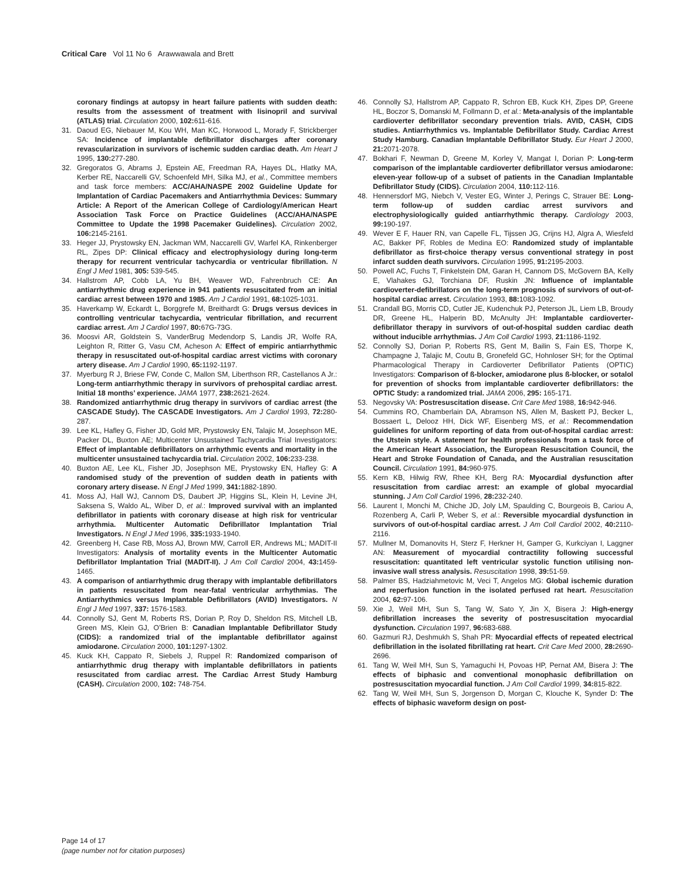Critical Care Vol 11 No 6 Arawwawala and Brett
coronary findings at autopsy in heart failure patients with sudden death: results from the assessment of treatment with lisinopril and survival (ATLAS) trial. Circulation 2000, 102: 611-616.
31. Daoud EG, Niebauer M, Kou WH, Man KC, Horwood L, Morady F, Strickberger SA: Incidence of implantable defibrillator discharges after coronary revascularization in survivors of ischemic sudden cardiac death. Am Heart J 1995, 130: 277-280.
32. Gregoratos G, Abrams J, Epstein AE, Freedman RA, Hayes DL, Hlatky MA, Kerber RE, Naccarelli GV, Schoenfeld MH, Silka MJ, et al., Committee members and task force members: ACC/AHA/NASPE 2002 Guideline Update for Implantation of Cardiac Pacemakers and Antiarrhythmia Devices: Summary Article: A Report of the American College of Cardiology/American Heart Association Task Force on Practice Guidelines (ACC/AHA/NASPE Committee to Update the 1998 Pacemaker Guidelines). Circulation 2002, 106: 2145-2161.
33. Heger JJ, Prystowsky EN, Jackman WM, Naccarelli GV, Warfel KA, Rinkenberger RL, Zipes DP: Clinical efficacy and electrophysiology during long-term therapy for recurrent ventricular tachycardia or ventricular fibrillation. N Engl J Med 1981, 305: 539-545.
34. Hallstrom AP, Cobb LA, Yu BH, Weaver WD, Fahrenbruch CE: An antiarrhythmic drug experience in 941 patients resuscitated from an initial cardiac arrest between 1970 and 1985. Am J Cardiol 1991, 68: 1025-1031.
35. Haverkamp W, Eckardt L, Borggrefe M, Breithardt G: Drugs versus devices in controlling ventricular tachycardia, ventricular fibrillation, and recurrent cardiac arrest. Am J Cardiol 1997, 80: 67G-73G.
36. Moosvi AR, Goldstein S, VanderBrug Medendorp S, Landis JR, Wolfe RA, Leighton R, Ritter G, Vasu CM, Acheson A: Effect of empiric antiarrhythmic therapy in resuscitated out-of-hospital cardiac arrest victims with coronary artery disease. Am J Cardiol 1990, 65: 1192-1197.
37. Myerburg R J, Briese FW, Conde C, Mallon SM, Liberthson RR, Castellanos A Jr.: Long-term antiarrhythmic therapy in survivors of prehospital cardiac arrest. Initial 18 months’ experience. JAMA 1977, 238: 2621-2624.
38. Randomized antiarrhythmic drug therapy in survivors of cardiac arrest (the CASCADE Study). The CASCADE Investigators. Am J Cardiol 1993, 72: 280-287.
39. Lee KL, Hafley G, Fisher JD, Gold MR, Prystowsky EN, Talajic M, Josephson ME, Packer DL, Buxton AE; Multicenter Unsustained Tachycardia Trial Investigators: Effect of implantable defibrillators on arrhythmic events and mortality in the multicenter unsustained tachycardia trial. Circulation 2002, 106: 233-238.
40. Buxton AE, Lee KL, Fisher JD, Josephson ME, Prystowsky EN, Hafley G: A randomised study of the prevention of sudden death in patients with coronary artery disease. N Engl J Med 1999, 341: 1882-1890.
41. Moss AJ, Hall WJ, Cannom DS, Daubert JP, Higgins SL, Klein H, Levine JH, Saksena S, Waldo AL, Wiber D, et al.: Improved survival with an implanted defibrillator in patients with coronary disease at high risk for ventricular arrhythmia. Multicenter Automatic Defibrillator Implantation Trial Investigators. N Engl J Med 1996, 335: 1933-1940.
42. Greenberg H, Case RB, Moss AJ, Brown MW, Carroll ER, Andrews ML; MADIT-II Investigators: Analysis of mortality events in the Multicenter Automatic Defibrillator Implantation Trial (MADIT-II). J Am Coll Cardiol 2004, 43: 1459-1465.
43. A comparison of antiarrhythmic drug therapy with implantable defibrillators in patients resuscitated from near-fatal ventricular arrhythmias. The Antiarrhythmics versus Implantable Defibrillators (AVID) Investigators. N Engl J Med 1997, 337: 1576-1583.
44. Connolly SJ, Gent M, Roberts RS, Dorian P, Roy D, Sheldon RS, Mitchell LB, Green MS, Klein GJ, O’Brien B: Canadian Implantable Defibrillator Study (CIDS): a randomized trial of the implantable defibrillator against amiodarone. Circulation 2000, 101: 1297-1302.
45. Kuck KH, Cappato R, Siebels J, Ruppel R: Randomized comparison of antiarrhythmic drug therapy with implantable defibrillators in patients resuscitated from cardiac arrest. The Cardiac Arrest Study Hamburg (CASH). Circulation 2000, 102: 748-754.
46. Connolly SJ, Hallstrom AP, Cappato R, Schron EB, Kuck KH, Zipes DP, Greene HL, Boczor S, Domanski M, Follmann D, et al.: Meta-analysis of the implantable cardioverter defibrillator secondary prevention trials. AVID, CASH, CIDS studies. Antiarrhythmics vs. Implantable Defibrillator Study. Cardiac Arrest Study Hamburg. Canadian Implantable Defibrillator Study. Eur Heart J 2000, 21: 2071-2078.
47. Bokhari F, Newman D, Greene M, Korley V, Mangat I, Dorian P: Long-term comparison of the implantable cardioverter defibrillator versus amiodarone: eleven-year follow-up of a subset of patients in the Canadian Implantable Defibrillator Study (CIDS). Circulation 2004, 110: 112-116.
48. Hennersdorf MG, Niebch V, Vester EG, Winter J, Perings C, Strauer BE: Long-term follow-up of sudden cardiac arrest survivors and electrophysiologically guided antiarrhythmic therapy. Cardiology 2003, 99: 190-197.
49. Wever E F, Hauer RN, van Capelle FL, Tijssen JG, Crijns HJ, Algra A, Wiesfeld AC, Bakker PF, Robles de Medina EO: Randomized study of implantable defibrillator as first-choice therapy versus conventional strategy in post infarct sudden death survivors. Circulation 1995, 91: 2195-2003.
50. Powell AC, Fuchs T, Finkelstein DM, Garan H, Cannom DS, McGovern BA, Kelly E, Vlahakes GJ, Torchiana DF, Ruskin JN: Influence of implantable cardioverter-defibrillators on the long-term prognosis of survivors of out-of-hospital cardiac arrest. Circulation 1993, 88: 1083-1092.
51. Crandall BG, Morris CD, Cutler JE, Kudenchuk PJ, Peterson JL, Liem LB, Broudy DR, Greene HL, Halperin BD, McAnulty JH: Implantable cardioverter-defibrillator therapy in survivors of out-of-hospital sudden cardiac death without inducible arrhythmias. J Am Coll Cardiol 1993, 21: 1186-1192.
52. Connolly SJ, Dorian P, Roberts RS, Gent M, Bailin S, Fain ES, Thorpe K, Champagne J, Talajic M, Coutu B, Gronefeld GC, Hohnloser SH; for the Optimal Pharmacological Therapy in Cardioverter Defibrillator Patients (OPTIC) Investigators: Comparison of ß-blocker, amiodarone plus ß-blocker, or sotalol for prevention of shocks from implantable cardioverter defibrillators: the OPTIC Study: a randomized trial. JAMA 2006, 295: 165-171.
53. Negovsky VA: Postresuscitation disease. Crit Care Med 1988, 16: 942-946.
54. Cummins RO, Chamberlain DA, Abramson NS, Allen M, Baskett PJ, Becker L, Bossaert L, Delooz HH, Dick WF, Eisenberg MS, et al.: Recommendation guidelines for uniform reporting of data from out-of-hospital cardiac arrest: the Utstein style. A statement for health professionals from a task force of the American Heart Association, the European Resuscitation Council, the Heart and Stroke Foundation of Canada, and the Australian resuscitation Council. Circulation 1991, 84: 960-975.
55. Kern KB, Hilwig RW, Rhee KH, Berg RA: Myocardial dysfunction after resuscitation from cardiac arrest: an example of global myocardial stunning. J Am Coll Cardiol 1996, 28: 232-240.
56. Laurent I, Monchi M, Chiche JD, Joly LM, Spaulding C, Bourgeois B, Cariou A, Rozenberg A, Carli P, Weber S, et al.: Reversible myocardial dysfunction in survivors of out-of-hospital cardiac arrest. J Am Coll Cardiol 2002, 40: 2110-2116.
57. Mullner M, Domanovits H, Sterz F, Herkner H, Gamper G, Kurkciyan I, Laggner AN: Measurement of myocardial contractility following successful resuscitation: quantitated left ventricular systolic function utilising non-invasive wall stress analysis. Resuscitation 1998, 39: 51-59.
58. Palmer BS, Hadziahmetovic M, Veci T, Angelos MG: Global ischemic duration and reperfusion function in the isolated perfused rat heart. Resuscitation 2004, 62: 97-106.
59. Xie J, Weil MH, Sun S, Tang W, Sato Y, Jin X, Bisera J: High-energy defibrillation increases the severity of postresuscitation myocardial dysfunction. Circulation 1997, 96: 683-688.
60. Gazmuri RJ, Deshmukh S, Shah PR: Myocardial effects of repeated electrical defibrillation in the isolated fibrillating rat heart. Crit Care Med 2000, 28: 2690-2696.
61. Tang W, Weil MH, Sun S, Yamaguchi H, Povoas HP, Pernat AM, Bisera J: The effects of biphasic and conventional monophasic defibrillation on postresuscitation myocardial function. J Am Coll Cardiol 1999, 34: 815-822.
62. Tang W, Weil MH, Sun S, Jorgenson D, Morgan C, Klouche K, Synder D: The effects of biphasic waveform design on post-
Page 14 of 17
(page number not for citation purposes)